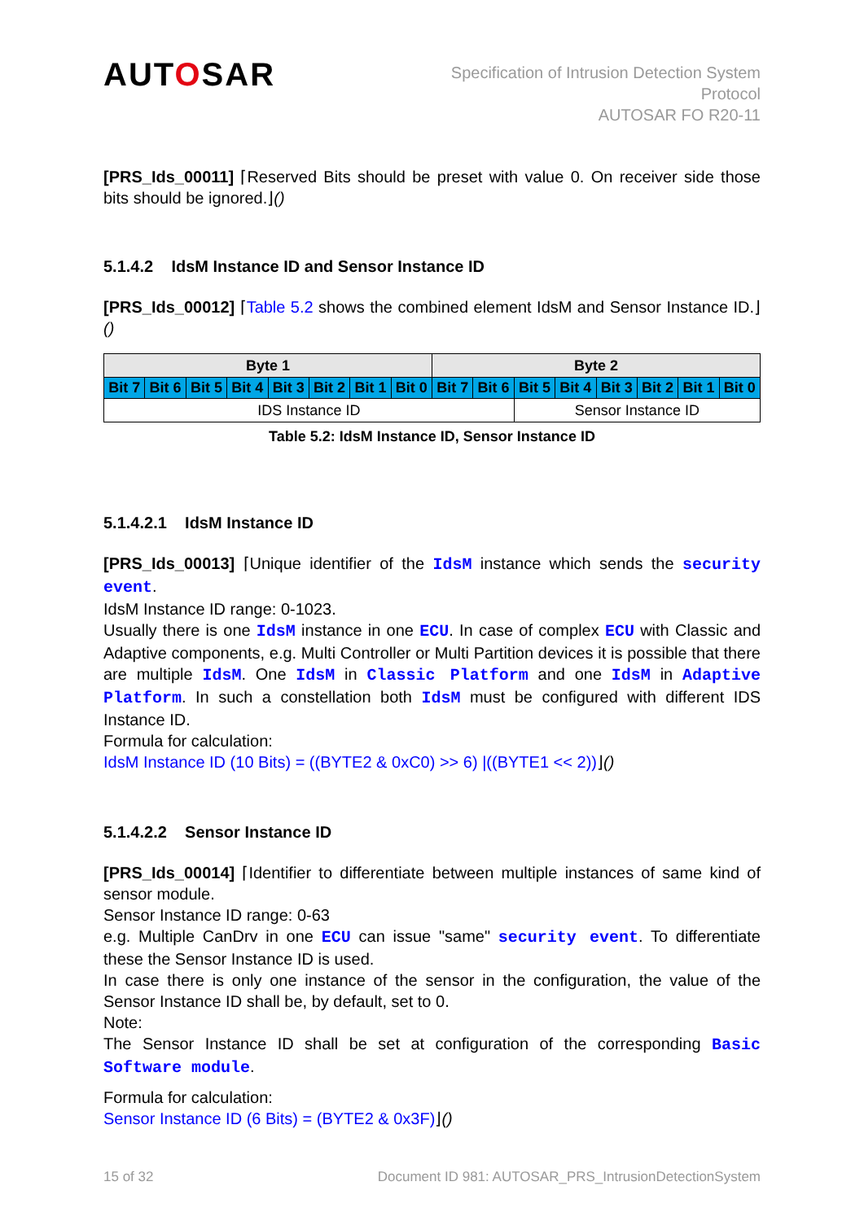AUTOSAR
Specification of Intrusion Detection System
Protocol
AUTOSAR FO R20-11
[PRS_Ids_00011] ⌈Reserved Bits should be preset with value 0. On receiver side those bits should be ignored.⌋()
5.1.4.2 IdsM Instance ID and Sensor Instance ID
[PRS_Ids_00012] ⌈Table 5.2 shows the combined element IdsM and Sensor Instance ID.⌋()
| Byte 1 | | | | | | | | Byte 2 | | | | | | | |
| --- | --- | --- | --- | --- | --- | --- | --- | --- | --- | --- | --- | --- | --- | --- | --- |
| Bit 7 | Bit 6 | Bit 5 | Bit 4 | Bit 3 | Bit 2 | Bit 1 | Bit 0 | Bit 7 | Bit 6 | Bit 5 | Bit 4 | Bit 3 | Bit 2 | Bit 1 | Bit 0 |
| IDS Instance ID | | | | | | | | | | Sensor Instance ID | | | | | |
Table 5.2: IdsM Instance ID, Sensor Instance ID
5.1.4.2.1 IdsM Instance ID
[PRS_Ids_00013] ⌈Unique identifier of the IdsM instance which sends the security event.
IdsM Instance ID range: 0-1023.
Usually there is one IdsM instance in one ECU. In case of complex ECU with Classic and Adaptive components, e.g. Multi Controller or Multi Partition devices it is possible that there are multiple IdsM. One IdsM in Classic Platform and one IdsM in Adaptive Platform. In such a constellation both IdsM must be configured with different IDS Instance ID.
Formula for calculation:
IdsM Instance ID (10 Bits) = ((BYTE2 & 0xC0) >> 6) |((BYTE1 << 2))⌋()
5.1.4.2.2 Sensor Instance ID
[PRS_Ids_00014] ⌈Identifier to differentiate between multiple instances of same kind of sensor module.
Sensor Instance ID range: 0-63
e.g. Multiple CanDrv in one ECU can issue "same" security event. To differentiate these the Sensor Instance ID is used.
In case there is only one instance of the sensor in the configuration, the value of the Sensor Instance ID shall be, by default, set to 0.
Note:
The Sensor Instance ID shall be set at configuration of the corresponding Basic Software module.
Formula for calculation:
Sensor Instance ID (6 Bits) = (BYTE2 & 0x3F)⌋()
15 of 32 Document ID 981: AUTOSAR_PRS_IntrusionDetectionSystem